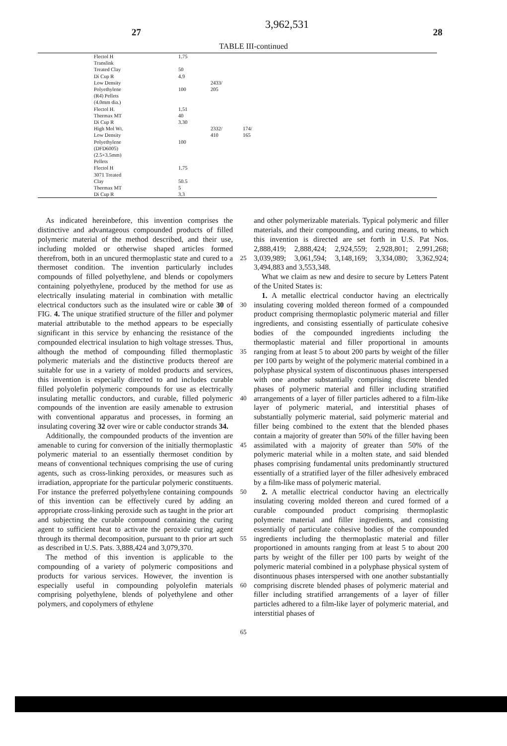27 3,962,531 28
TABLE III-continued
| | Flectol H | 1.75 | | |
| | Translink | | | |
| | Treated Clay | 50 | | |
| | Di Cup R | 4.9 | | |
| | Low Density | | 2433/ | |
| | Polyethylene | 100 | 205 | |
| | (R4) Pellets | | | |
| | (4.0mm dia.) | | | |
| | Flectol H. | 1.51 | | |
| | Thermax MT | 40 | | |
| | Di Cup R | 3.30 | | |
| | High Mol Wt. | | 2332/ | 174/ |
| | Low Density | | 410 | 165 |
| | Polyethylene | 100 | | |
| | (DFD6005) | | | |
| | (2.5×3.5mm) | | | |
| | Pellets | | | |
| | Flectol H | 1.75 | | |
| | 3071 Treated | | | |
| | Clay | 50.5 | | |
| | Thermax MT | 5 | | |
| | Di Cup R | 3.3 | | |
As indicated hereinbefore, this invention comprises the distinctive and advantageous compounded products of filled polymeric material of the method described, and their use, including molded or otherwise shaped articles formed therefrom, both in an uncured thermoplastic state and cured to a thermoset condition. The invention particularly includes compounds of filled polyethylene, and blends or copolymers containing polyethylene, produced by the method for use as electrically insulating material in combination with metallic electrical conductors such as the insulated wire or cable 30 of FIG. 4. The unique stratified structure of the filler and polymer material attributable to the method appears to be especially significant in this service by enhancing the resistance of the compounded electrical insulation to high voltage stresses. Thus, although the method of compounding filled thermoplastic polymeric materials and the distinctive products thereof are suitable for use in a variety of molded products and services, this invention is especially directed to and includes curable filled polyolefin polymeric compounds for use as electrically insulating metallic conductors, and curable, filled polymeric compounds of the invention are easily amenable to extrusion with conventional apparatus and processes, in forming an insulating covering 32 over wire or cable conductor strands 34.
Additionally, the compounded products of the invention are amenable to curing for conversion of the initially thermoplastic polymeric material to an essentially thermoset condition by means of conventional techniques comprising the use of curing agents, such as cross-linking peroxides, or measures such as irradiation, appropriate for the particular polymeric constituents. For instance the preferred polyethylene containing compounds of this invention can be effectively cured by adding an appropriate cross-linking peroxide such as taught in the prior art and subjecting the curable compound containing the curing agent to sufficient heat to activate the peroxide curing agent through its thermal decomposition, pursuant to th prior art such as described in U.S. Pats. 3,888,424 and 3,079,370.
The method of this invention is applicable to the compounding of a variety of polymeric compositions and products for various services. However, the invention is especially useful in compounding polyolefin materials comprising polyethylene, blends of polyethylene and other polymers, and copolymers of ethylene
25
30
35
40
45
50
55
60
65
and other polymerizable materials. Typical polymeric and filler materials, and their compounding, and curing means, to which this invention is directed are set forth in U.S. Pat Nos. 2,888,419; 2,888,424; 2,924,559; 2,928,801; 2,991,268; 3,039,989; 3,061,594; 3,148,169; 3,334,080; 3,362,924; 3,494,883 and 3,553,348.
What we claim as new and desire to secure by Letters Patent of the United States is:
1. A metallic electrical conductor having an electrically insulating covering molded thereon formed of a compounded product comprising thermoplastic polymeric material and filler ingredients, and consisting essentially of particulate cohesive bodies of the compounded ingredients including the thermoplastic material and filler proportional in amounts ranging from at least 5 to about 200 parts by weight of the filler per 100 parts by weight of the polymeric material combined in a polyphase physical system of discontinuous phases interspersed with one another substantially comprising discrete blended phases of polymeric material and filler including stratified arrangements of a layer of filler particles adhered to a film-like layer of polymeric material, and interstitial phases of substantially polymeric material, said polymeric material and filler being combined to the extent that the blended phases contain a majority of greater than 50% of the filler having been assimilated with a majority of greater than 50% of the polymeric material while in a molten state, and said blended phases comprising fundamental units predominantly structured essentially of a stratified layer of the filler adhesively embraced by a film-like mass of polymeric material.
2. A metallic electrical conductor having an electrically insulating covering molded thereon and cured formed of a curable compounded product comprising thermoplastic polymeric material and filler ingredients, and consisting essentially of particulate cohesive bodies of the compounded ingredients including the thermoplastic material and filler proportioned in amounts ranging from at least 5 to about 200 parts by weight of the filler per 100 parts by weight of the polymeric material combined in a polyphase physical system of disontinuous phases interspersed with one another substantially comprising discrete blended phases of polymeric material and filler including stratified arrangements of a layer of filler particles adhered to a film-like layer of polymeric material, and interstitial phases of